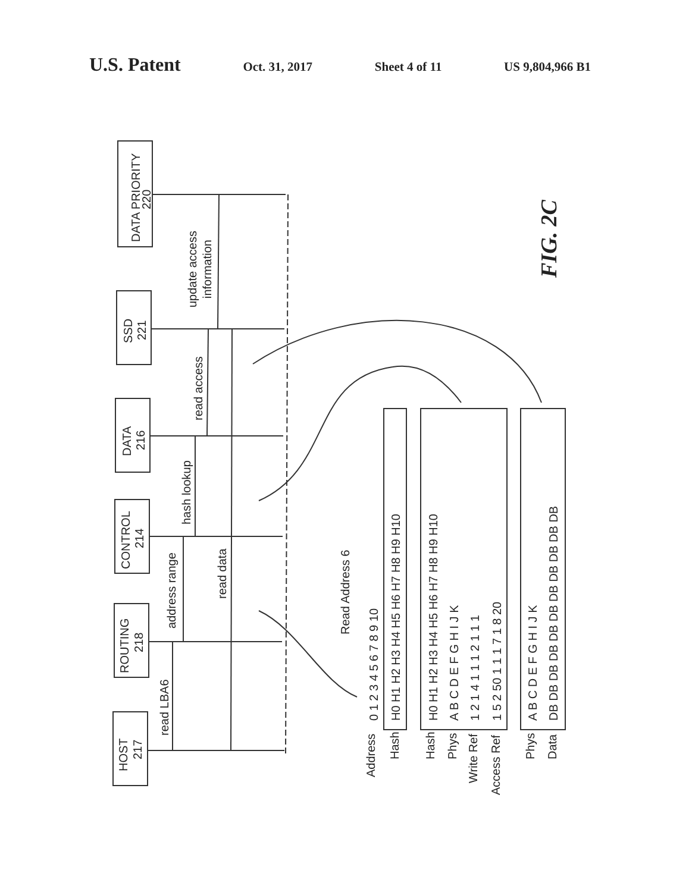U.S. Patent Oct. 31, 2017 Sheet 4 of 11 US 9,804,966 B1
DATA PRIORITY
220
SSD
221
DATA
216
CONTROL
214
ROUTING
218
HOST
217
update access
information
read access
hash lookup
address range
read data
read LBA6
Read Address 6
Address
Hash
Hash
Phys
Write Ref
Access Ref
Phys
Data
0 1 2 3 4 5 6 7 8 9 10
H0 H1 H2 H3 H4 H5 H6 H7 H8 H9 H10
H0 H1 H2 H3 H4 H5 H6 H7 H8 H9 H10
A B C D E F G H I J K
1 2 1 4 1 1 1 2 1 1 1
1 5 2 50 1 1 1 7 1 8 20
A B C D E F G H I J K
DB DB DB DB DB DB DB DB DB DB DB
FIG. 2C